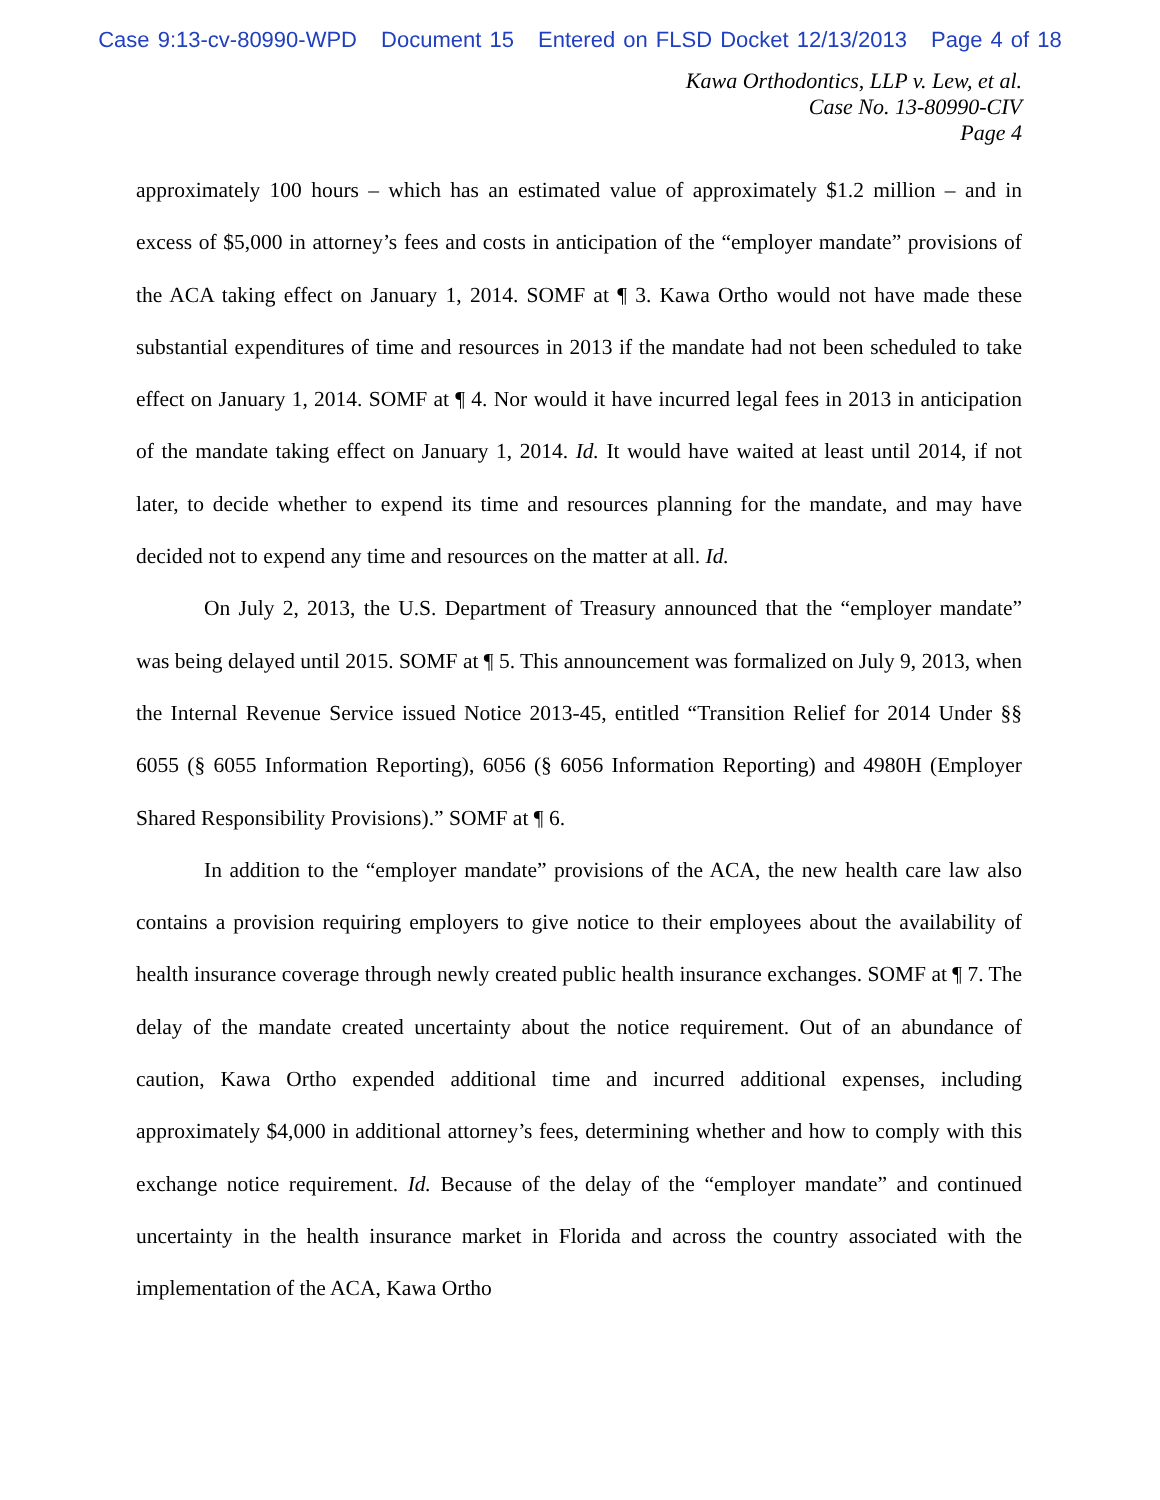Case 9:13-cv-80990-WPD Document 15 Entered on FLSD Docket 12/13/2013 Page 4 of 18
Kawa Orthodontics, LLP v. Lew, et al.
Case No. 13-80990-CIV
Page 4
approximately 100 hours – which has an estimated value of approximately $1.2 million – and in excess of $5,000 in attorney’s fees and costs in anticipation of the “employer mandate” provisions of the ACA taking effect on January 1, 2014. SOMF at ¶ 3. Kawa Ortho would not have made these substantial expenditures of time and resources in 2013 if the mandate had not been scheduled to take effect on January 1, 2014. SOMF at ¶ 4. Nor would it have incurred legal fees in 2013 in anticipation of the mandate taking effect on January 1, 2014. Id. It would have waited at least until 2014, if not later, to decide whether to expend its time and resources planning for the mandate, and may have decided not to expend any time and resources on the matter at all. Id.
On July 2, 2013, the U.S. Department of Treasury announced that the “employer mandate” was being delayed until 2015. SOMF at ¶ 5. This announcement was formalized on July 9, 2013, when the Internal Revenue Service issued Notice 2013-45, entitled “Transition Relief for 2014 Under §§ 6055 (§ 6055 Information Reporting), 6056 (§ 6056 Information Reporting) and 4980H (Employer Shared Responsibility Provisions).” SOMF at ¶ 6.
In addition to the “employer mandate” provisions of the ACA, the new health care law also contains a provision requiring employers to give notice to their employees about the availability of health insurance coverage through newly created public health insurance exchanges. SOMF at ¶ 7. The delay of the mandate created uncertainty about the notice requirement. Out of an abundance of caution, Kawa Ortho expended additional time and incurred additional expenses, including approximately $4,000 in additional attorney’s fees, determining whether and how to comply with this exchange notice requirement. Id. Because of the delay of the “employer mandate” and continued uncertainty in the health insurance market in Florida and across the country associated with the implementation of the ACA, Kawa Ortho